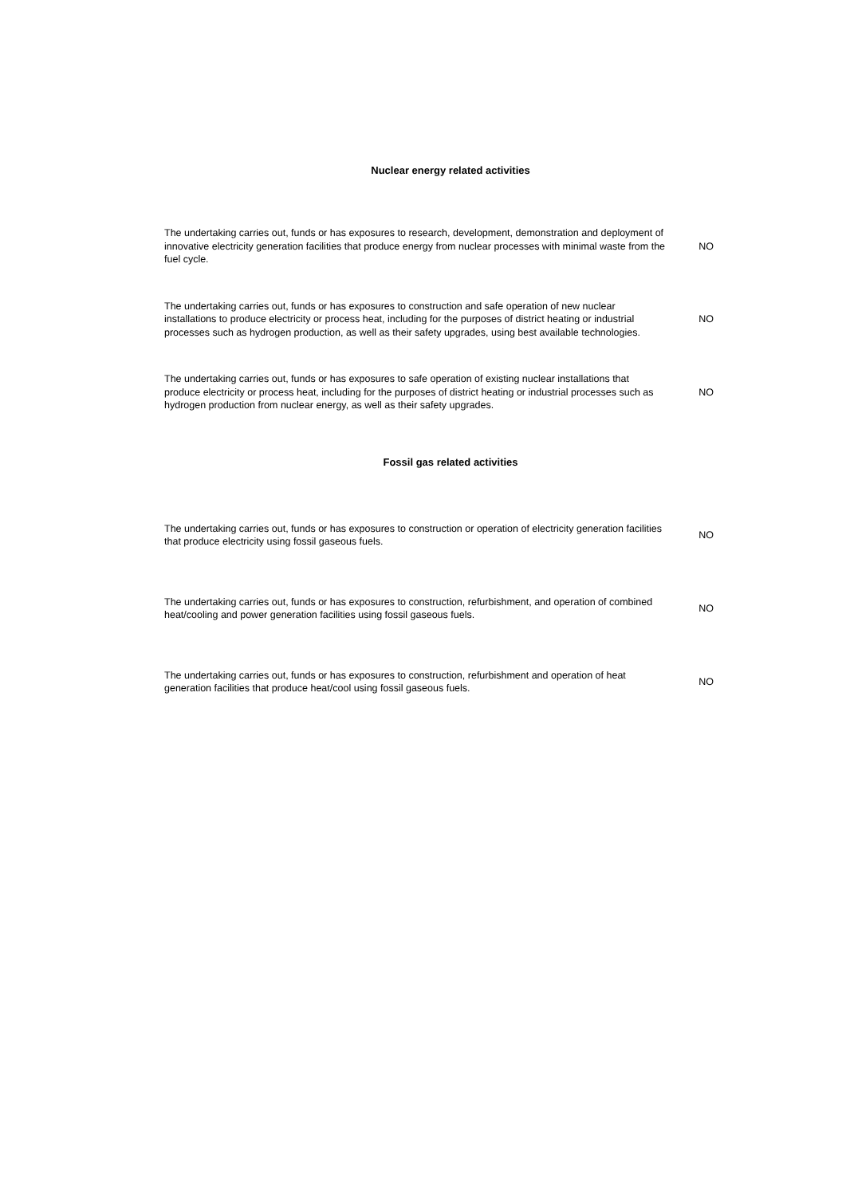| Nuclear energy related activities | |
| --- | --- |
| The undertaking carries out, funds or has exposures to research, development, demonstration and deployment of innovative electricity generation facilities that produce energy from nuclear processes with minimal waste from the fuel cycle. | NO |
| The undertaking carries out, funds or has exposures to construction and safe operation of new nuclear installations to produce electricity or process heat, including for the purposes of district heating or industrial processes such as hydrogen production, as well as their safety upgrades, using best available technologies. | NO |
| The undertaking carries out, funds or has exposures to safe operation of existing nuclear installations that produce electricity or process heat, including for the purposes of district heating or industrial processes such as hydrogen production from nuclear energy, as well as their safety upgrades. | NO |
| Fossil gas related activities | |
| The undertaking carries out, funds or has exposures to construction or operation of electricity generation facilities that produce electricity using fossil gaseous fuels. | NO |
| The undertaking carries out, funds or has exposures to construction, refurbishment, and operation of combined heat/cooling and power generation facilities using fossil gaseous fuels. | NO |
| The undertaking carries out, funds or has exposures to construction, refurbishment and operation of heat generation facilities that produce heat/cool using fossil gaseous fuels. | NO |